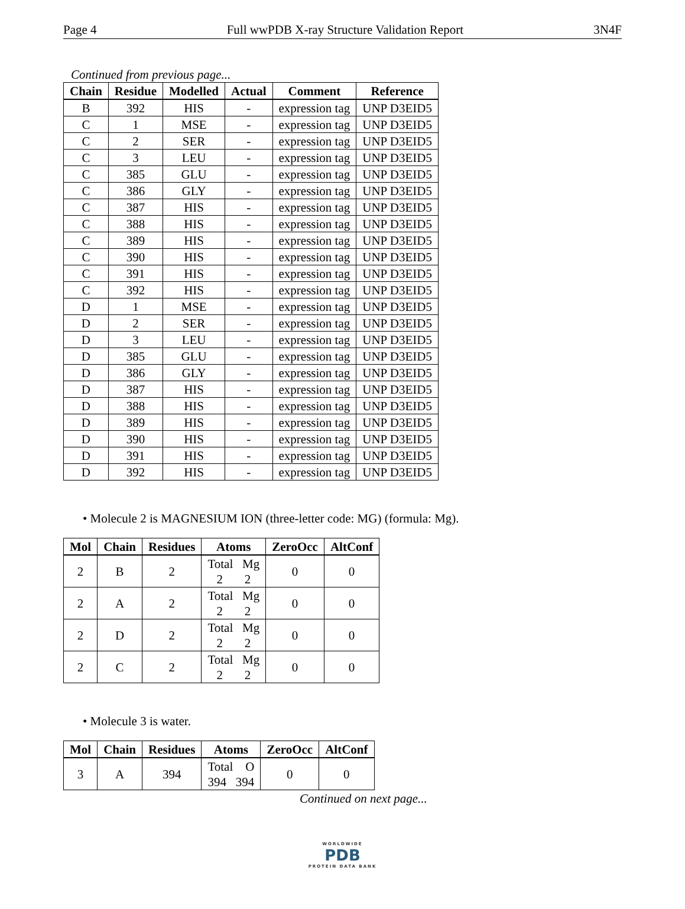Page 4 Full wwPDB X-ray Structure Validation Report 3N4F
Continued from previous page...
| Chain | Residue | Modelled | Actual | Comment | Reference |
| --- | --- | --- | --- | --- | --- |
| B | 392 | HIS | - | expression tag | UNP D3EID5 |
| C | 1 | MSE | - | expression tag | UNP D3EID5 |
| C | 2 | SER | - | expression tag | UNP D3EID5 |
| C | 3 | LEU | - | expression tag | UNP D3EID5 |
| C | 385 | GLU | - | expression tag | UNP D3EID5 |
| C | 386 | GLY | - | expression tag | UNP D3EID5 |
| C | 387 | HIS | - | expression tag | UNP D3EID5 |
| C | 388 | HIS | - | expression tag | UNP D3EID5 |
| C | 389 | HIS | - | expression tag | UNP D3EID5 |
| C | 390 | HIS | - | expression tag | UNP D3EID5 |
| C | 391 | HIS | - | expression tag | UNP D3EID5 |
| C | 392 | HIS | - | expression tag | UNP D3EID5 |
| D | 1 | MSE | - | expression tag | UNP D3EID5 |
| D | 2 | SER | - | expression tag | UNP D3EID5 |
| D | 3 | LEU | - | expression tag | UNP D3EID5 |
| D | 385 | GLU | - | expression tag | UNP D3EID5 |
| D | 386 | GLY | - | expression tag | UNP D3EID5 |
| D | 387 | HIS | - | expression tag | UNP D3EID5 |
| D | 388 | HIS | - | expression tag | UNP D3EID5 |
| D | 389 | HIS | - | expression tag | UNP D3EID5 |
| D | 390 | HIS | - | expression tag | UNP D3EID5 |
| D | 391 | HIS | - | expression tag | UNP D3EID5 |
| D | 392 | HIS | - | expression tag | UNP D3EID5 |
• Molecule 2 is MAGNESIUM ION (three-letter code: MG) (formula: Mg).
| Mol | Chain | Residues | Atoms | ZeroOcc | AltConf |
| --- | --- | --- | --- | --- | --- |
| 2 | B | 2 | Total Mg 2 2 | 0 | 0 |
| 2 | A | 2 | Total Mg 2 2 | 0 | 0 |
| 2 | D | 2 | Total Mg 2 2 | 0 | 0 |
| 2 | C | 2 | Total Mg 2 2 | 0 | 0 |
• Molecule 3 is water.
| Mol | Chain | Residues | Atoms | ZeroOcc | AltConf |
| --- | --- | --- | --- | --- | --- |
| 3 | A | 394 | Total O 394 394 | 0 | 0 |
Continued on next page...
WORLDWIDE
PDB
PROTEIN DATA BANK